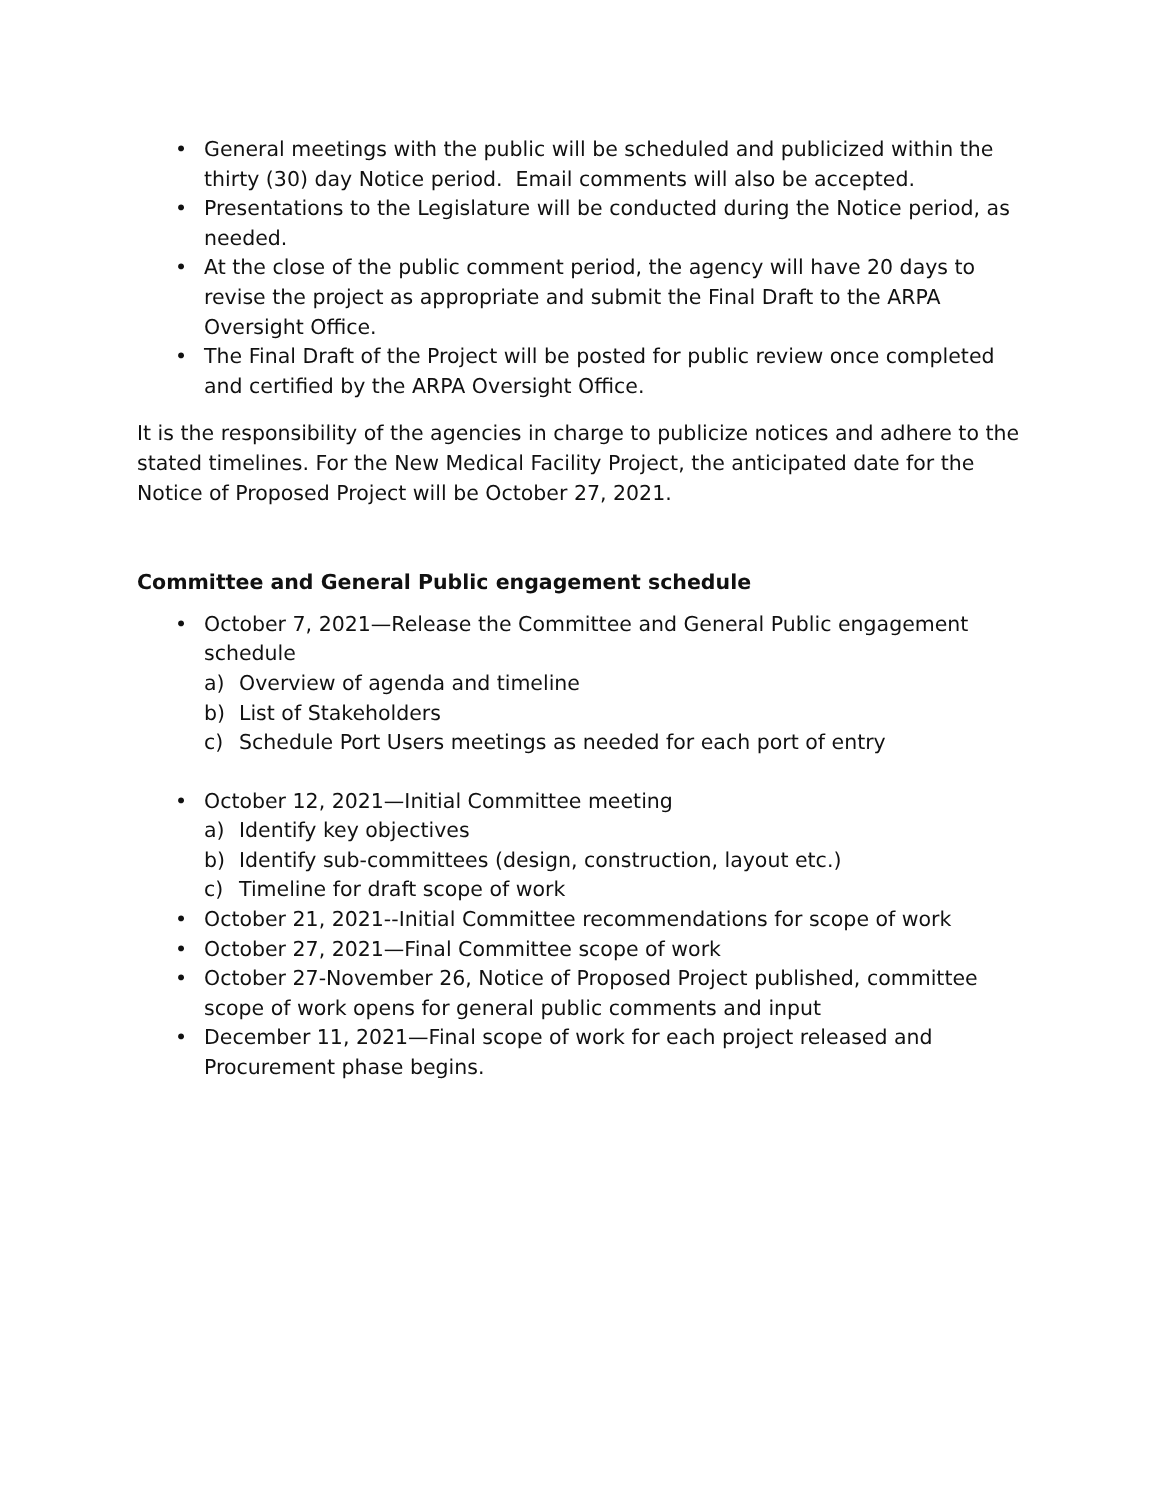• General meetings with the public will be scheduled and publicized within the thirty (30) day Notice period. Email comments will also be accepted.
• Presentations to the Legislature will be conducted during the Notice period, as needed.
• At the close of the public comment period, the agency will have 20 days to revise the project as appropriate and submit the Final Draft to the ARPA Oversight Office.
• The Final Draft of the Project will be posted for public review once completed and certified by the ARPA Oversight Office.
It is the responsibility of the agencies in charge to publicize notices and adhere to the stated timelines. For the New Medical Facility Project, the anticipated date for the Notice of Proposed Project will be October 27, 2021.
Committee and General Public engagement schedule
• October 7, 2021—Release the Committee and General Public engagement schedule
a) Overview of agenda and timeline
b) List of Stakeholders
c) Schedule Port Users meetings as needed for each port of entry
• October 12, 2021—Initial Committee meeting
a) Identify key objectives
b) Identify sub-committees (design, construction, layout etc.)
c) Timeline for draft scope of work
• October 21, 2021--Initial Committee recommendations for scope of work
• October 27, 2021—Final Committee scope of work
• October 27-November 26, Notice of Proposed Project published, committee scope of work opens for general public comments and input
• December 11, 2021—Final scope of work for each project released and Procurement phase begins.